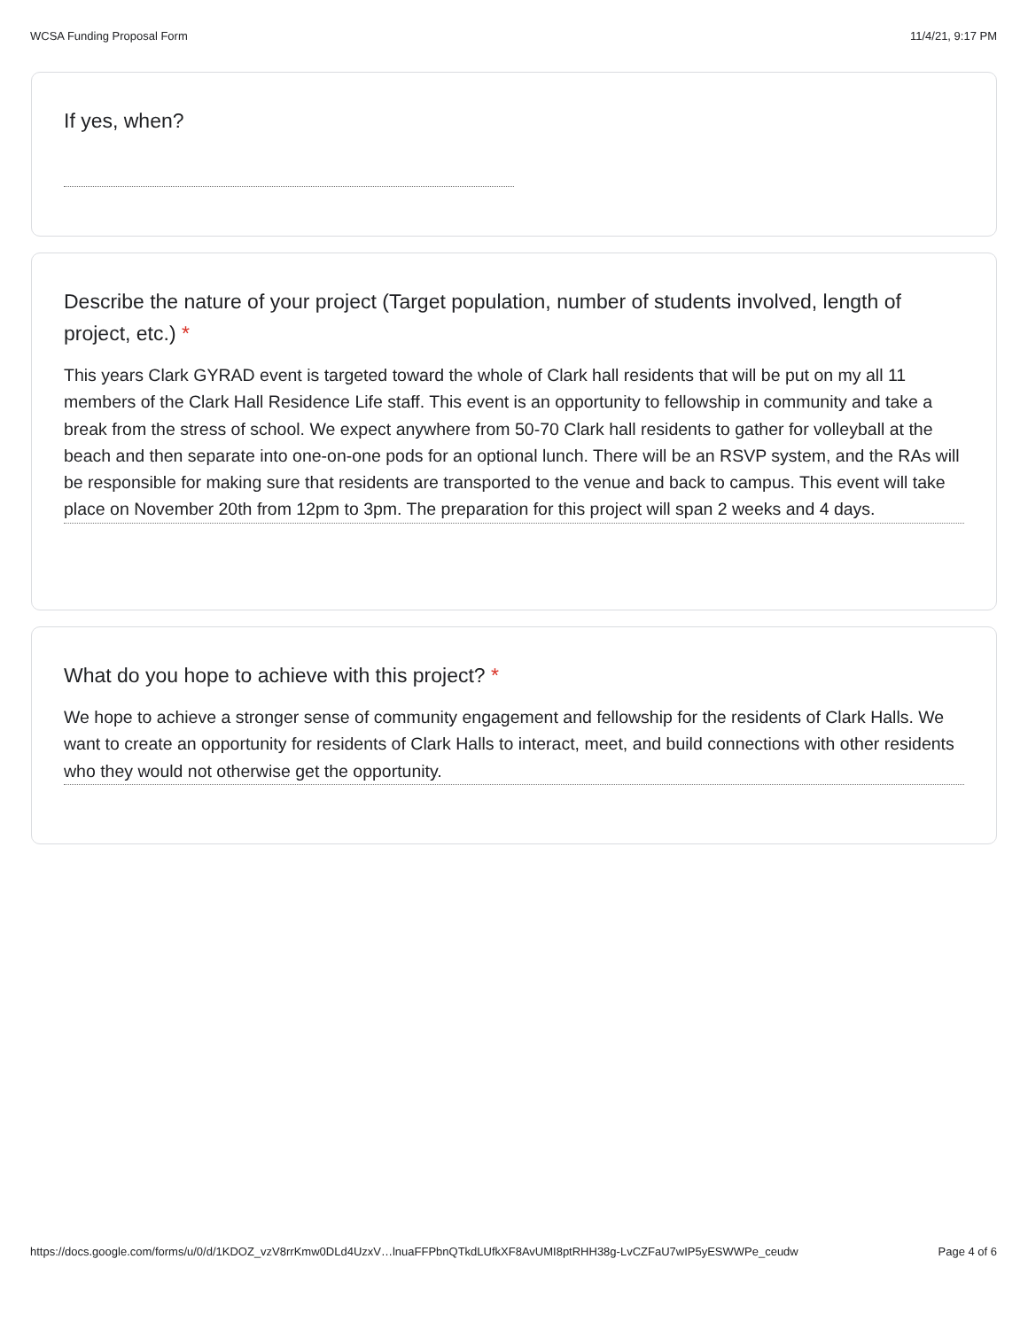WCSA Funding Proposal Form 11/4/21, 9:17 PM
If yes, when?
Describe the nature of your project (Target population, number of students involved, length of project, etc.) *
This years Clark GYRAD event is targeted toward the whole of Clark hall residents that will be put on my all 11 members of the Clark Hall Residence Life staff. This event is an opportunity to fellowship in community and take a break from the stress of school. We expect anywhere from 50-70 Clark hall residents to gather for volleyball at the beach and then separate into one-on-one pods for an optional lunch. There will be an RSVP system, and the RAs will be responsible for making sure that residents are transported to the venue and back to campus. This event will take place on November 20th from 12pm to 3pm. The preparation for this project will span 2 weeks and 4 days.
What do you hope to achieve with this project? *
We hope to achieve a stronger sense of community engagement and fellowship for the residents of Clark Halls. We want to create an opportunity for residents of Clark Halls to interact, meet, and build connections with other residents who they would not otherwise get the opportunity.
https://docs.google.com/forms/u/0/d/1KDOZ_vzV8rrKmw0DLd4UzxV…lnuaFFPbnQTkdLUfkXF8AvUMI8ptRHH38g-LvCZFaU7wIP5yESWWPe_ceudw Page 4 of 6